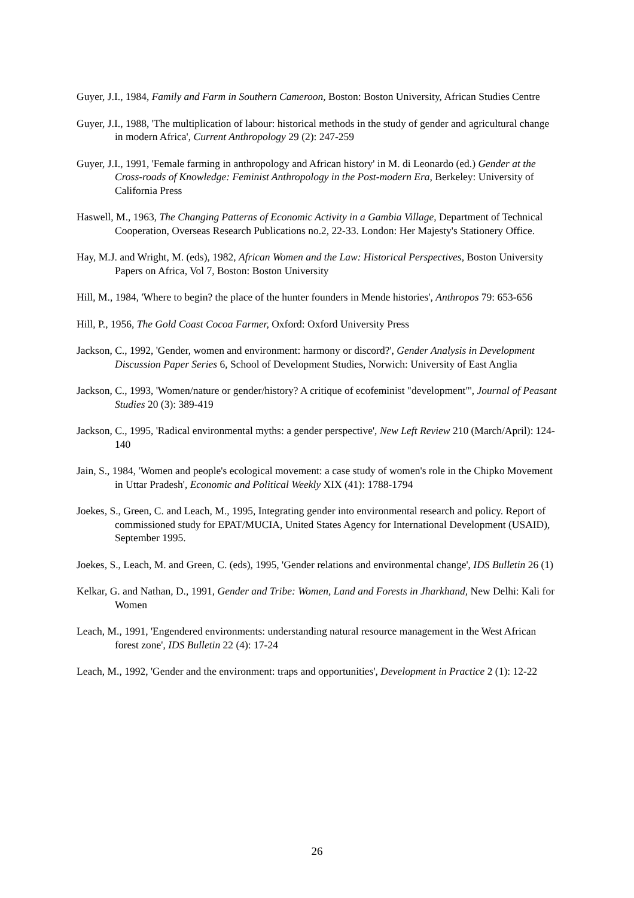Guyer, J.I., 1984, Family and Farm in Southern Cameroon, Boston: Boston University, African Studies Centre
Guyer, J.I., 1988, 'The multiplication of labour: historical methods in the study of gender and agricultural change in modern Africa', Current Anthropology 29 (2): 247-259
Guyer, J.I., 1991, 'Female farming in anthropology and African history' in M. di Leonardo (ed.) Gender at the Cross-roads of Knowledge: Feminist Anthropology in the Post-modern Era, Berkeley: University of California Press
Haswell, M., 1963, The Changing Patterns of Economic Activity in a Gambia Village, Department of Technical Cooperation, Overseas Research Publications no.2, 22-33. London: Her Majesty's Stationery Office.
Hay, M.J. and Wright, M. (eds), 1982, African Women and the Law: Historical Perspectives, Boston University Papers on Africa, Vol 7, Boston: Boston University
Hill, M., 1984, 'Where to begin? the place of the hunter founders in Mende histories', Anthropos 79: 653-656
Hill, P., 1956, The Gold Coast Cocoa Farmer, Oxford: Oxford University Press
Jackson, C., 1992, 'Gender, women and environment: harmony or discord?', Gender Analysis in Development Discussion Paper Series 6, School of Development Studies, Norwich: University of East Anglia
Jackson, C., 1993, 'Women/nature or gender/history? A critique of ecofeminist "development"', Journal of Peasant Studies 20 (3): 389-419
Jackson, C., 1995, 'Radical environmental myths: a gender perspective', New Left Review 210 (March/April): 124-140
Jain, S., 1984, 'Women and people's ecological movement: a case study of women's role in the Chipko Movement in Uttar Pradesh', Economic and Political Weekly XIX (41): 1788-1794
Joekes, S., Green, C. and Leach, M., 1995, Integrating gender into environmental research and policy. Report of commissioned study for EPAT/MUCIA, United States Agency for International Development (USAID), September 1995.
Joekes, S., Leach, M. and Green, C. (eds), 1995, 'Gender relations and environmental change', IDS Bulletin 26 (1)
Kelkar, G. and Nathan, D., 1991, Gender and Tribe: Women, Land and Forests in Jharkhand, New Delhi: Kali for Women
Leach, M., 1991, 'Engendered environments: understanding natural resource management in the West African forest zone', IDS Bulletin 22 (4): 17-24
Leach, M., 1992, 'Gender and the environment: traps and opportunities', Development in Practice 2 (1): 12-22
26